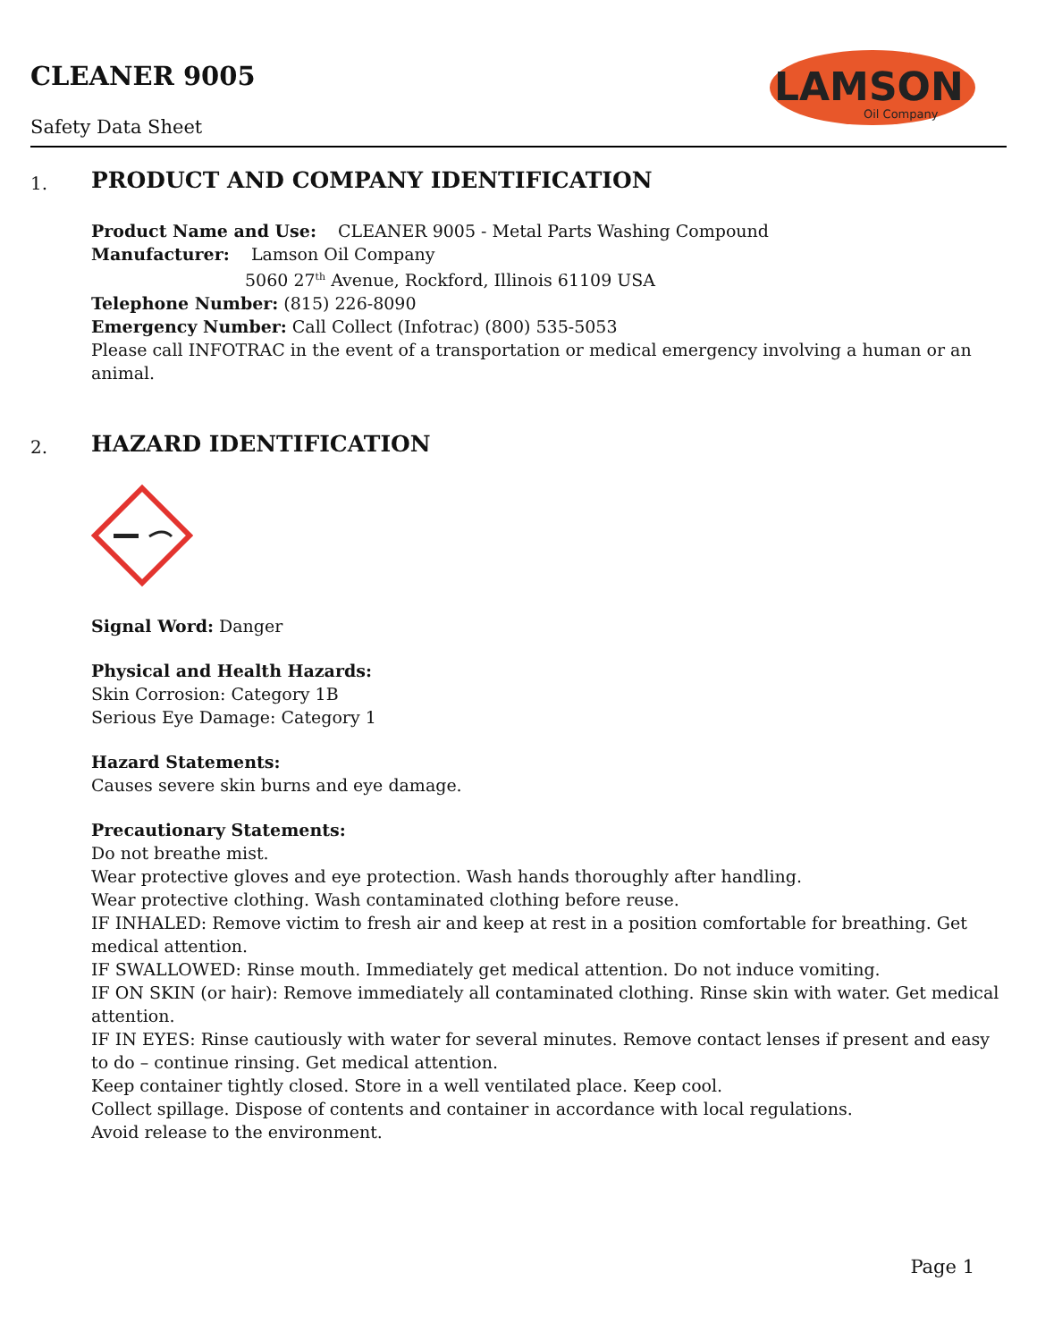CLEANER 9005
Safety Data Sheet
LAMSON
Oil Company
1.
PRODUCT AND COMPANY IDENTIFICATION
Product Name and Use: CLEANER 9005 - Metal Parts Washing Compound
Manufacturer: Lamson Oil Company
5060 27<sup>th</sup> Avenue, Rockford, Illinois 61109 USA
Telephone Number: (815) 226-8090
Emergency Number: Call Collect (Infotrac) (800) 535-5053
Please call INFOTRAC in the event of a transportation or medical emergency involving a human or an animal.
2.
HAZARD IDENTIFICATION
Signal Word: Danger
Physical and Health Hazards:
Skin Corrosion: Category 1B
Serious Eye Damage: Category 1
Hazard Statements:
Causes severe skin burns and eye damage.
Precautionary Statements:
Do not breathe mist.
Wear protective gloves and eye protection. Wash hands thoroughly after handling.
Wear protective clothing. Wash contaminated clothing before reuse.
IF INHALED: Remove victim to fresh air and keep at rest in a position comfortable for breathing. Get medical attention.
IF SWALLOWED: Rinse mouth. Immediately get medical attention. Do not induce vomiting.
IF ON SKIN (or hair): Remove immediately all contaminated clothing. Rinse skin with water. Get medical attention.
IF IN EYES: Rinse cautiously with water for several minutes. Remove contact lenses if present and easy to do – continue rinsing. Get medical attention.
Keep container tightly closed. Store in a well ventilated place. Keep cool.
Collect spillage. Dispose of contents and container in accordance with local regulations.
Avoid release to the environment.
Page 1